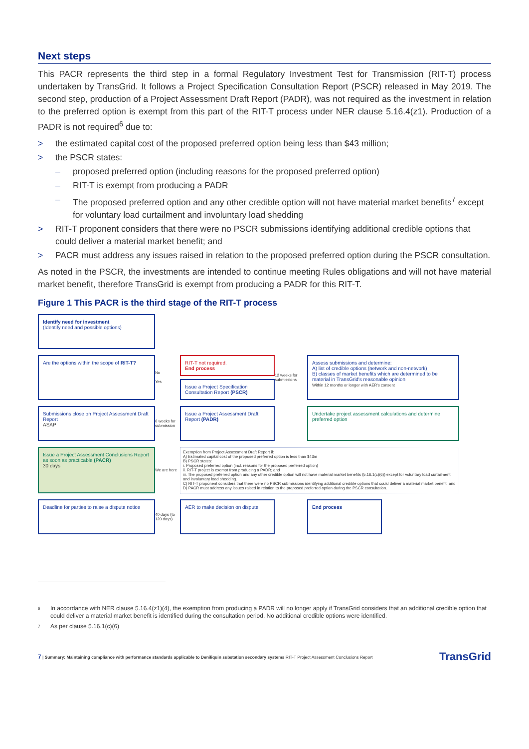Next steps
This PACR represents the third step in a formal Regulatory Investment Test for Transmission (RIT-T) process undertaken by TransGrid. It follows a Project Specification Consultation Report (PSCR) released in May 2019. The second step, production of a Project Assessment Draft Report (PADR), was not required as the investment in relation to the preferred option is exempt from this part of the RIT-T process under NER clause 5.16.4(z1). Production of a PADR is not required<sup>6</sup> due to:
> the estimated capital cost of the proposed preferred option being less than $43 million;
> the PSCR states:
– proposed preferred option (including reasons for the proposed preferred option)
– RIT-T is exempt from producing a PADR
– The proposed preferred option and any other credible option will not have material market benefits<sup>7</sup> except for voluntary load curtailment and involuntary load shedding
> RIT-T proponent considers that there were no PSCR submissions identifying additional credible options that could deliver a material market benefit; and
> PACR must address any issues raised in relation to the proposed preferred option during the PSCR consultation.
As noted in the PSCR, the investments are intended to continue meeting Rules obligations and will not have material market benefit, therefore TransGrid is exempt from producing a PADR for this RIT-T.
Figure 1 This PACR is the third stage of the RIT-T process
Identify need for investment
(Identify need and possible options)
Are the options within the scope of RIT-T?
No
Yes
RIT-T not required.
End process
Issue a Project Specification Consultation Report (PSCR)
12 weeks for submissions
Assess submissions and determine:
A) list of credible options (network and non-network)
B) classes of market benefits which are determined to be material in TransGrid's reasonable opinion
Within 12 months or longer with AER's consent
Submissions close on Project Assessment Draft Report
ASAP
6 weeks for submission
Issue a Project Assessment Draft Report (PADR)
Undertake project assessment calculations and determine preferred option
Issue a Project Assessment Conclusions Report as soon as practicable (PACR)
30 days
We are here
Exemption from Project Assessment Draft Report if:
A) Estimated capital cost of the proposed preferred option is less than $43m
B) PSCR states:
i. Proposed preferred option (incl. reasons for the proposed preferred option)
ii. RIT-T project is exempt from producing a PADR; and
iii. The proposed preferred option and any other credible option will not have material market benefits (5.16.1(c)(6)) except for voluntary load curtailment and involuntary load shedding.
C) RIT-T proponent considers that there were no PSCR submissions identifying additional credible options that could deliver a material market benefit; and
D) PACR must address any issues raised in relation to the proposed preferred option during the PSCR consultation.
Deadline for parties to raise a dispute notice
40 days (to 120 days)
AER to make decision on dispute
End process
6 In accordance with NER clause 5.16.4(z1)(4), the exemption from producing a PADR will no longer apply if TransGrid considers that an additional credible option that could deliver a material market benefit is identified during the consultation period. No additional credible options were identified.
7 As per clause 5.16.1(c)(6)
7 | Summary: Maintaining compliance with performance standards applicable to Deniliquin substation secondary systems RIT-T Project Assessment Conclusions Report
TransGrid